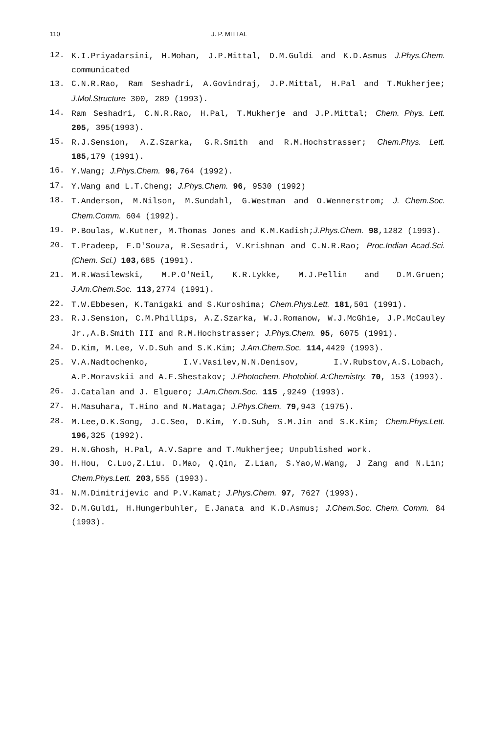110 J. P. MITTAL
12. K.I.Priyadarsini, H.Mohan, J.P.Mittal, D.M.Guldi and K.D.Asmus J.Phys.Chem. communicated
13. C.N.R.Rao, Ram Seshadri, A.Govindraj, J.P.Mittal, H.Pal and T.Mukherjee; J.Mol.Structure 300, 289 (1993).
14. Ram Seshadri, C.N.R.Rao, H.Pal, T.Mukherje and J.P.Mittal; Chem. Phys. Lett. 205, 395(1993).
15. R.J.Sension, A.Z.Szarka, G.R.Smith and R.M.Hochstrasser; Chem.Phys. Lett. 185,179 (1991).
16. Y.Wang; J.Phys.Chem. 96,764 (1992).
17. Y.Wang and L.T.Cheng; J.Phys.Chem. 96, 9530 (1992)
18. T.Anderson, M.Nilson, M.Sundahl, G.Westman and O.Wennerstrom; J. Chem.Soc. Chem.Comm. 604 (1992).
19. P.Boulas, W.Kutner, M.Thomas Jones and K.M.Kadish;J.Phys.Chem. 98,1282 (1993).
20. T.Pradeep, F.D'Souza, R.Sesadri, V.Krishnan and C.N.R.Rao; Proc.Indian Acad.Sci. (Chem. Sci.) 103,685 (1991).
21. M.R.Wasilewski, M.P.O'Neil, K.R.Lykke, M.J.Pellin and D.M.Gruen; J.Am.Chem.Soc. 113,2774 (1991).
22. T.W.Ebbesen, K.Tanigaki and S.Kuroshima; Chem.Phys.Lett. 181,501 (1991).
23. R.J.Sension, C.M.Phillips, A.Z.Szarka, W.J.Romanow, W.J.McGhie, J.P.McCauley Jr.,A.B.Smith III and R.M.Hochstrasser; J.Phys.Chem. 95, 6075 (1991).
24. D.Kim, M.Lee, V.D.Suh and S.K.Kim; J.Am.Chem.Soc. 114,4429 (1993).
25. V.A.Nadtochenko, I.V.Vasilev,N.N.Denisov, I.V.Rubstov,A.S.Lobach, A.P.Moravskii and A.F.Shestakov; J.Photochem. Photobiol. A:Chemistry. 70, 153 (1993).
26. J.Catalan and J. Elguero; J.Am.Chem.Soc. 115 ,9249 (1993).
27. H.Masuhara, T.Hino and N.Mataga; J.Phys.Chem. 79,943 (1975).
28. M.Lee,O.K.Song, J.C.Seo, D.Kim, Y.D.Suh, S.M.Jin and S.K.Kim; Chem.Phys.Lett. 196,325 (1992).
29. H.N.Ghosh, H.Pal, A.V.Sapre and T.Mukherjee; Unpublished work.
30. H.Hou, C.Luo,Z.Liu. D.Mao, Q.Qin, Z.Lian, S.Yao,W.Wang, J Zang and N.Lin; Chem.Phys.Lett. 203,555 (1993).
31. N.M.Dimitrijevic and P.V.Kamat; J.Phys.Chem. 97, 7627 (1993).
32. D.M.Guldi, H.Hungerbuhler, E.Janata and K.D.Asmus; J.Chem.Soc. Chem. Comm. 84 (1993).